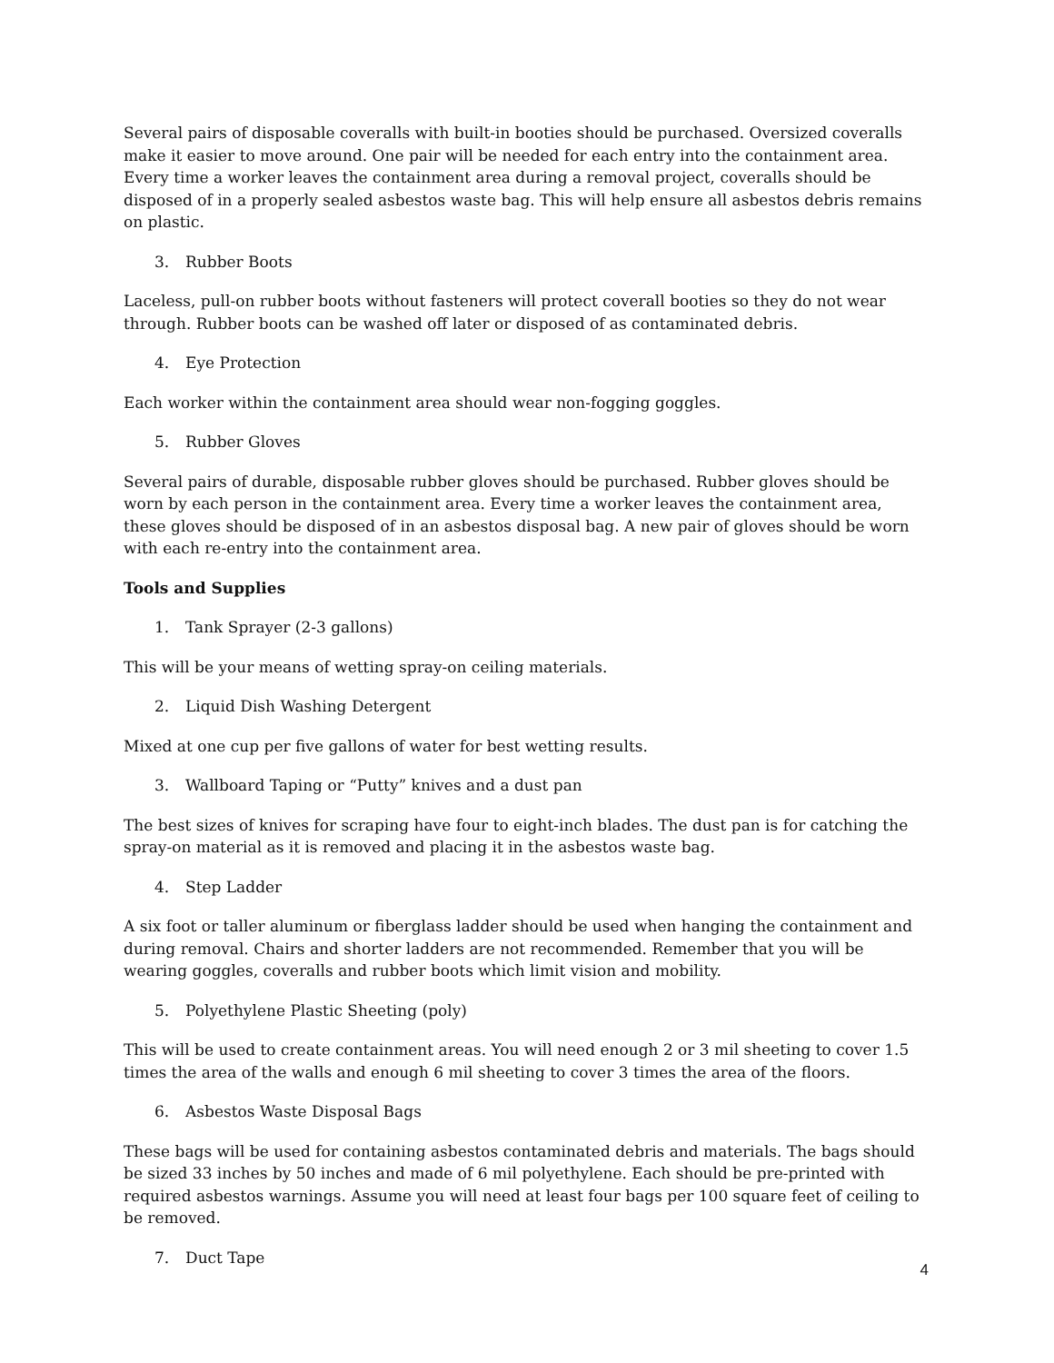Several pairs of disposable coveralls with built-in booties should be purchased. Oversized coveralls make it easier to move around. One pair will be needed for each entry into the containment area. Every time a worker leaves the containment area during a removal project, coveralls should be disposed of in a properly sealed asbestos waste bag. This will help ensure all asbestos debris remains on plastic.
3. Rubber Boots
Laceless, pull-on rubber boots without fasteners will protect coverall booties so they do not wear through. Rubber boots can be washed off later or disposed of as contaminated debris.
4. Eye Protection
Each worker within the containment area should wear non-fogging goggles.
5. Rubber Gloves
Several pairs of durable, disposable rubber gloves should be purchased. Rubber gloves should be worn by each person in the containment area. Every time a worker leaves the containment area, these gloves should be disposed of in an asbestos disposal bag. A new pair of gloves should be worn with each re-entry into the containment area.
Tools and Supplies
1. Tank Sprayer (2-3 gallons)
This will be your means of wetting spray-on ceiling materials.
2. Liquid Dish Washing Detergent
Mixed at one cup per five gallons of water for best wetting results.
3. Wallboard Taping or “Putty” knives and a dust pan
The best sizes of knives for scraping have four to eight-inch blades. The dust pan is for catching the spray-on material as it is removed and placing it in the asbestos waste bag.
4. Step Ladder
A six foot or taller aluminum or fiberglass ladder should be used when hanging the containment and during removal. Chairs and shorter ladders are not recommended. Remember that you will be wearing goggles, coveralls and rubber boots which limit vision and mobility.
5. Polyethylene Plastic Sheeting (poly)
This will be used to create containment areas. You will need enough 2 or 3 mil sheeting to cover 1.5 times the area of the walls and enough 6 mil sheeting to cover 3 times the area of the floors.
6. Asbestos Waste Disposal Bags
These bags will be used for containing asbestos contaminated debris and materials. The bags should be sized 33 inches by 50 inches and made of 6 mil polyethylene. Each should be pre-printed with required asbestos warnings. Assume you will need at least four bags per 100 square feet of ceiling to be removed.
7. Duct Tape
4